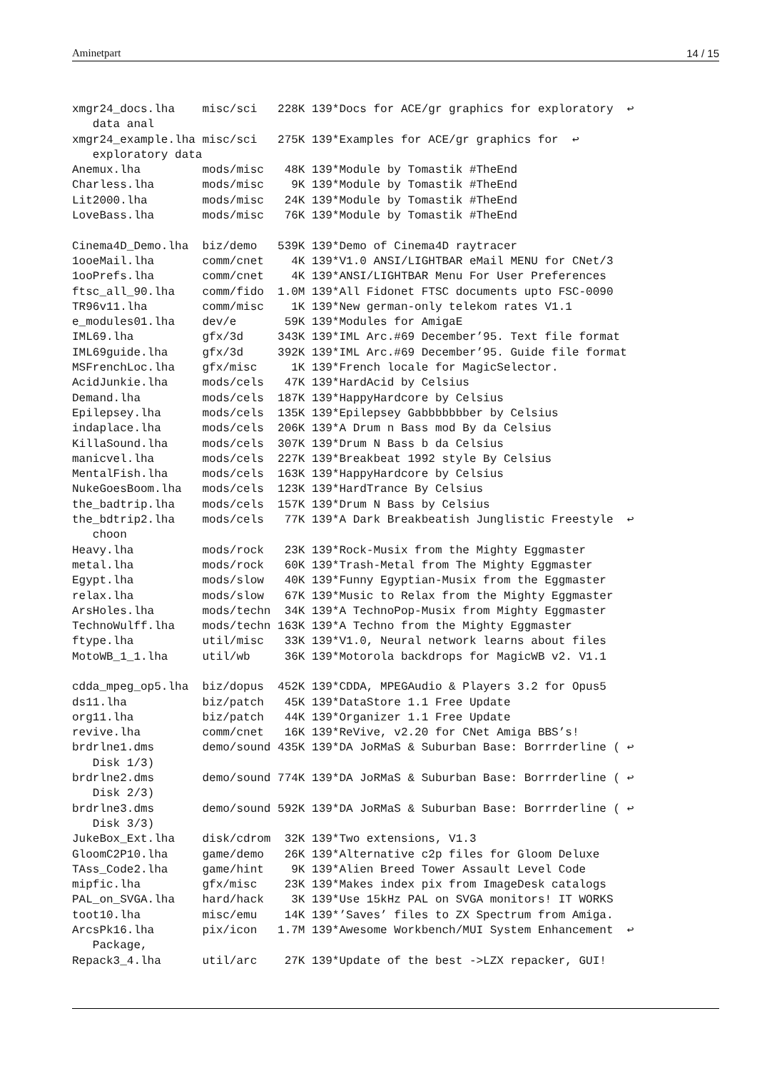Aminetpart 14 / 15
xmgr24_docs.lha    misc/sci   228K 139*Docs for ACE/gr graphics for exploratory  ↩
   data anal
xmgr24_example.lha misc/sci   275K 139*Examples for ACE/gr graphics for  ↩
   exploratory data
Anemux.lha         mods/misc   48K 139*Module by Tomastik #TheEnd
Charless.lha       mods/misc    9K 139*Module by Tomastik #TheEnd
Lit2000.lha        mods/misc   24K 139*Module by Tomastik #TheEnd
LoveBass.lha       mods/misc   76K 139*Module by Tomastik #TheEnd

Cinema4D_Demo.lha  biz/demo   539K 139*Demo of Cinema4D raytracer
1ooeMail.lha       comm/cnet    4K 139*V1.0 ANSI/LIGHTBAR eMail MENU for CNet/3
1ooPrefs.lha       comm/cnet    4K 139*ANSI/LIGHTBAR Menu For User Preferences
ftsc_all_90.lha    comm/fido  1.0M 139*All Fidonet FTSC documents upto FSC-0090
TR96v11.lha        comm/misc    1K 139*New german-only telekom rates V1.1
e_modules01.lha    dev/e       59K 139*Modules for AmigaE
IML69.lha          gfx/3d     343K 139*IML Arc.#69 December’95. Text file format
IML69guide.lha     gfx/3d     392K 139*IML Arc.#69 December’95. Guide file format
MSFrenchLoc.lha    gfx/misc     1K 139*French locale for MagicSelector.
AcidJunkie.lha     mods/cels   47K 139*HardAcid by Celsius
Demand.lha         mods/cels  187K 139*HappyHardcore by Celsius
Epilepsey.lha      mods/cels  135K 139*Epilepsey Gabbbbbbber by Celsius
indaplace.lha      mods/cels  206K 139*A Drum n Bass mod By da Celsius
KillaSound.lha     mods/cels  307K 139*Drum N Bass b da Celsius
manicvel.lha       mods/cels  227K 139*Breakbeat 1992 style By Celsius
MentalFish.lha     mods/cels  163K 139*HappyHardcore by Celsius
NukeGoesBoom.lha   mods/cels  123K 139*HardTrance By Celsius
the_badtrip.lha    mods/cels  157K 139*Drum N Bass by Celsius
the_bdtrip2.lha    mods/cels   77K 139*A Dark Breakbeatish Junglistic Freestyle  ↩
   choon
Heavy.lha          mods/rock   23K 139*Rock-Musix from the Mighty Eggmaster
metal.lha          mods/rock   60K 139*Trash-Metal from The Mighty Eggmaster
Egypt.lha          mods/slow   40K 139*Funny Egyptian-Musix from the Eggmaster
relax.lha          mods/slow   67K 139*Music to Relax from the Mighty Eggmaster
ArsHoles.lha       mods/techn  34K 139*A TechnoPop-Musix from Mighty Eggmaster
TechnoWulff.lha    mods/techn 163K 139*A Techno from the Mighty Eggmaster
ftype.lha          util/misc   33K 139*V1.0, Neural network learns about files
MotoWB_1_1.lha     util/wb     36K 139*Motorola backdrops for MagicWB v2. V1.1

cdda_mpeg_op5.lha  biz/dopus  452K 139*CDDA, MPEGAudio & Players 3.2 for Opus5
ds11.lha           biz/patch   45K 139*DataStore 1.1 Free Update
org11.lha          biz/patch   44K 139*Organizer 1.1 Free Update
revive.lha         comm/cnet   16K 139*ReVive, v2.20 for CNet Amiga BBS’s!
brdrlne1.dms       demo/sound 435K 139*DA JoRMaS & Suburban Base: Borrrderline ( ↩
   Disk 1/3)
brdrlne2.dms       demo/sound 774K 139*DA JoRMaS & Suburban Base: Borrrderline ( ↩
   Disk 2/3)
brdrlne3.dms       demo/sound 592K 139*DA JoRMaS & Suburban Base: Borrrderline ( ↩
   Disk 3/3)
JukeBox_Ext.lha    disk/cdrom  32K 139*Two extensions, V1.3
GloomC2P10.lha     game/demo   26K 139*Alternative c2p files for Gloom Deluxe
TAss_Code2.lha     game/hint    9K 139*Alien Breed Tower Assault Level Code
mipfic.lha         gfx/misc    23K 139*Makes index pix from ImageDesk catalogs
PAL_on_SVGA.lha    hard/hack    3K 139*Use 15kHz PAL on SVGA monitors! IT WORKS
toot10.lha         misc/emu    14K 139*’Saves’ files to ZX Spectrum from Amiga.
ArcsPk16.lha       pix/icon   1.7M 139*Awesome Workbench/MUI System Enhancement  ↩
   Package,
Repack3_4.lha      util/arc    27K 139*Update of the best ->LZX repacker, GUI!